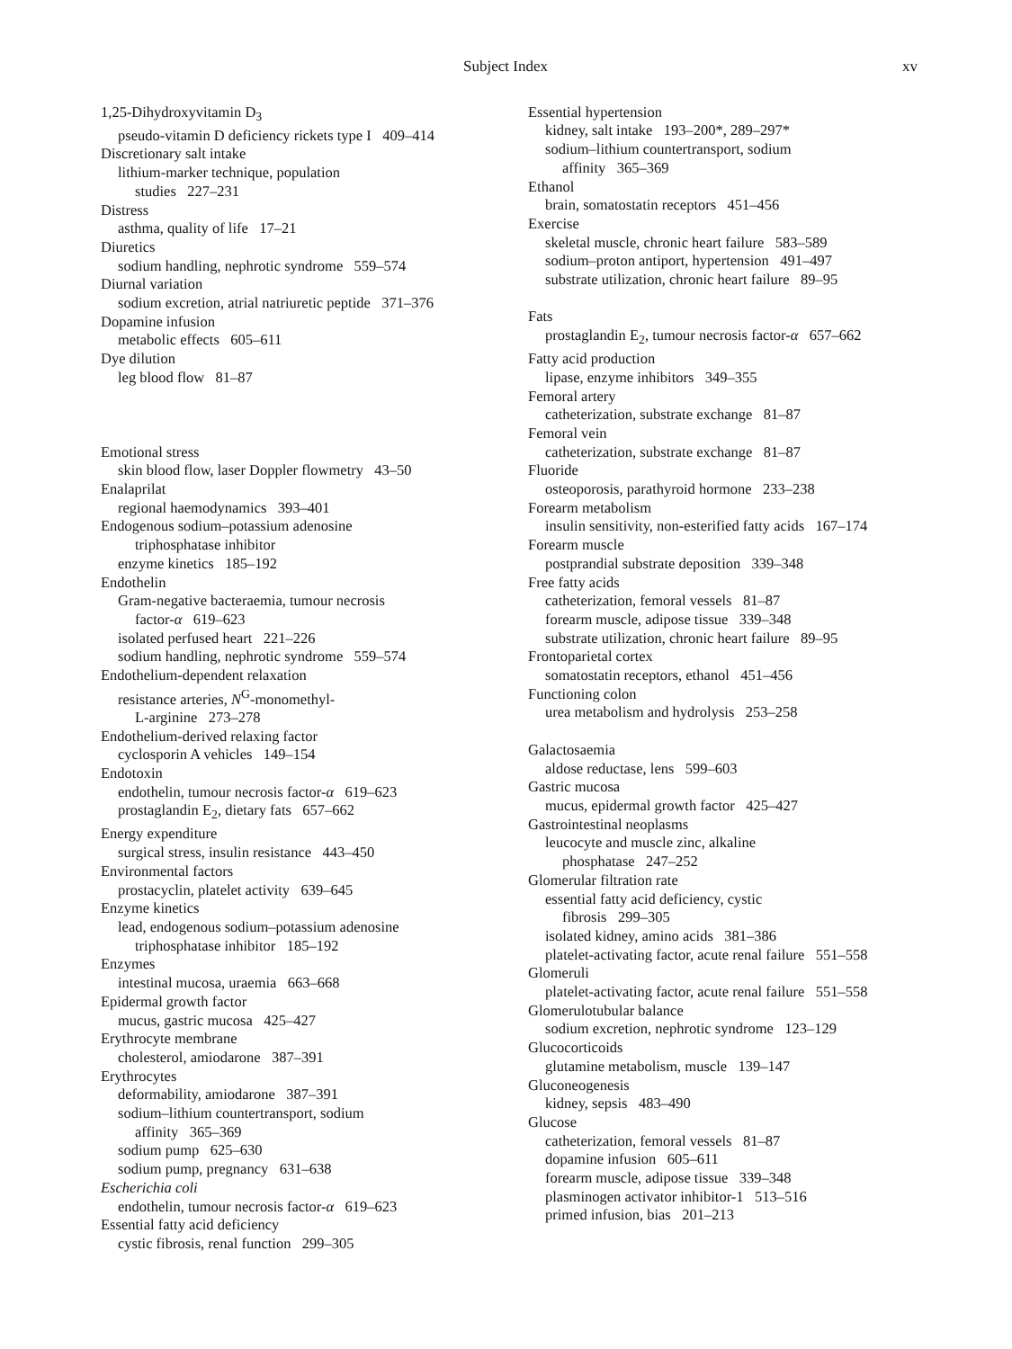Subject Index xv
1,25-Dihydroxyvitamin D<sub>3</sub>
pseudo-vitamin D deficiency rickets type I 409–414
Discretionary salt intake
lithium-marker technique, population
studies 227–231
Distress
asthma, quality of life 17–21
Diuretics
sodium handling, nephrotic syndrome 559–574
Diurnal variation
sodium excretion, atrial natriuretic peptide 371–376
Dopamine infusion
metabolic effects 605–611
Dye dilution
leg blood flow 81–87
Emotional stress
skin blood flow, laser Doppler flowmetry 43–50
Enalaprilat
regional haemodynamics 393–401
Endogenous sodium–potassium adenosine
triphosphatase inhibitor
enzyme kinetics 185–192
Endothelin
Gram-negative bacteraemia, tumour necrosis
factor-α 619–623
isolated perfused heart 221–226
sodium handling, nephrotic syndrome 559–574
Endothelium-dependent relaxation
resistance arteries, N<sup>G</sup>-monomethyl-
L-arginine 273–278
Endothelium-derived relaxing factor
cyclosporin A vehicles 149–154
Endotoxin
endothelin, tumour necrosis factor-α 619–623
prostaglandin E<sub>2</sub>, dietary fats 657–662
Energy expenditure
surgical stress, insulin resistance 443–450
Environmental factors
prostacyclin, platelet activity 639–645
Enzyme kinetics
lead, endogenous sodium–potassium adenosine
triphosphatase inhibitor 185–192
Enzymes
intestinal mucosa, uraemia 663–668
Epidermal growth factor
mucus, gastric mucosa 425–427
Erythrocyte membrane
cholesterol, amiodarone 387–391
Erythrocytes
deformability, amiodarone 387–391
sodium–lithium countertransport, sodium
affinity 365–369
sodium pump 625–630
sodium pump, pregnancy 631–638
Escherichia coli
endothelin, tumour necrosis factor-α 619–623
Essential fatty acid deficiency
cystic fibrosis, renal function 299–305
Essential hypertension
kidney, salt intake 193–200*, 289–297*
sodium–lithium countertransport, sodium
affinity 365–369
Ethanol
brain, somatostatin receptors 451–456
Exercise
skeletal muscle, chronic heart failure 583–589
sodium–proton antiport, hypertension 491–497
substrate utilization, chronic heart failure 89–95
Fats
prostaglandin E<sub>2</sub>, tumour necrosis factor-α 657–662
Fatty acid production
lipase, enzyme inhibitors 349–355
Femoral artery
catheterization, substrate exchange 81–87
Femoral vein
catheterization, substrate exchange 81–87
Fluoride
osteoporosis, parathyroid hormone 233–238
Forearm metabolism
insulin sensitivity, non-esterified fatty acids 167–174
Forearm muscle
postprandial substrate deposition 339–348
Free fatty acids
catheterization, femoral vessels 81–87
forearm muscle, adipose tissue 339–348
substrate utilization, chronic heart failure 89–95
Frontoparietal cortex
somatostatin receptors, ethanol 451–456
Functioning colon
urea metabolism and hydrolysis 253–258
Galactosaemia
aldose reductase, lens 599–603
Gastric mucosa
mucus, epidermal growth factor 425–427
Gastrointestinal neoplasms
leucocyte and muscle zinc, alkaline
phosphatase 247–252
Glomerular filtration rate
essential fatty acid deficiency, cystic
fibrosis 299–305
isolated kidney, amino acids 381–386
platelet-activating factor, acute renal failure 551–558
Glomeruli
platelet-activating factor, acute renal failure 551–558
Glomerulotubular balance
sodium excretion, nephrotic syndrome 123–129
Glucocorticoids
glutamine metabolism, muscle 139–147
Gluconeogenesis
kidney, sepsis 483–490
Glucose
catheterization, femoral vessels 81–87
dopamine infusion 605–611
forearm muscle, adipose tissue 339–348
plasminogen activator inhibitor-1 513–516
primed infusion, bias 201–213